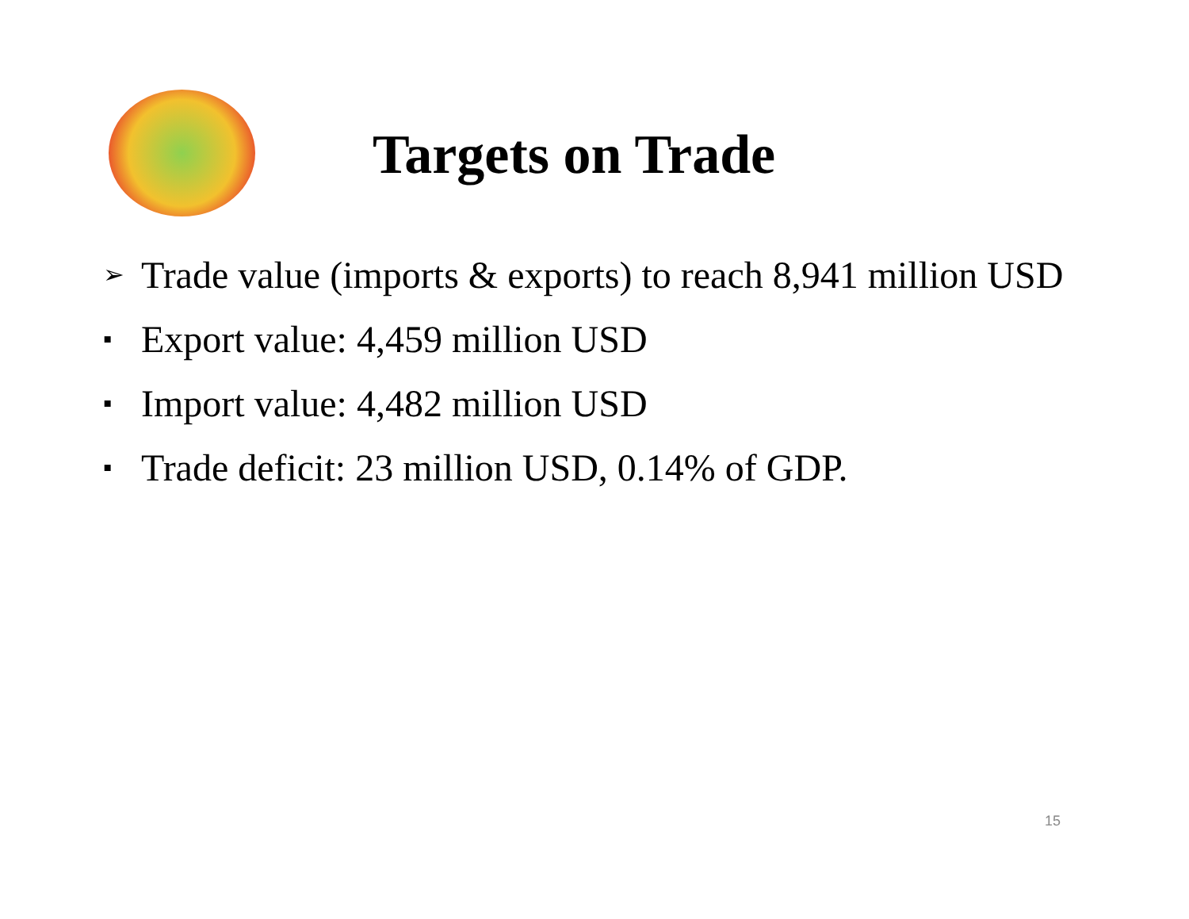Targets on Trade
➢ Trade value (imports & exports) to reach 8,941 million USD
▪ Export value: 4,459 million USD
▪ Import value: 4,482 million USD
▪ Trade deficit: 23 million USD, 0.14% of GDP.
15